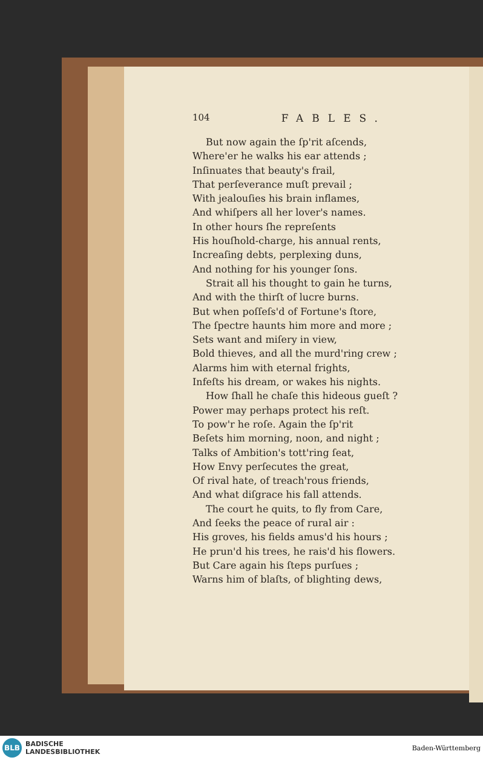104 FABLES.
But now again the ſp'rit aſcends,
Where'er he walks his ear attends ;
Inſinuates that beauty's frail,
That perſeverance muſt prevail ;
With jealouſies his brain inflames,
And whiſpers all her lover's names.
In other hours ſhe repreſents
His houſhold-charge, his annual rents,
Increaſing debts, perplexing duns,
And nothing for his younger ſons.
Strait all his thought to gain he turns,
And with the thirſt of lucre burns.
But when poſſeſs'd of Fortune's ſtore,
The ſpectre haunts him more and more ;
Sets want and miſery in view,
Bold thieves, and all the murd'ring crew ;
Alarms him with eternal frights,
Infeſts his dream, or wakes his nights.
How ſhall he chaſe this hideous gueſt ?
Power may perhaps protect his reſt.
To pow'r he roſe. Again the ſp'rit
Beſets him morning, noon, and night ;
Talks of Ambition's tott'ring ſeat,
How Envy perſecutes the great,
Of rival hate, of treach'rous friends,
And what diſgrace his fall attends.
The court he quits, to fly from Care,
And ſeeks the peace of rural air :
His groves, his fields amus'd his hours ;
He prun'd his trees, he rais'd his flowers.
But Care again his ſteps purſues ;
Warns him of blaſts, of blighting dews,
BLB
BADISCHE
LANDESBIBLIOTHEK
Baden-Württemberg